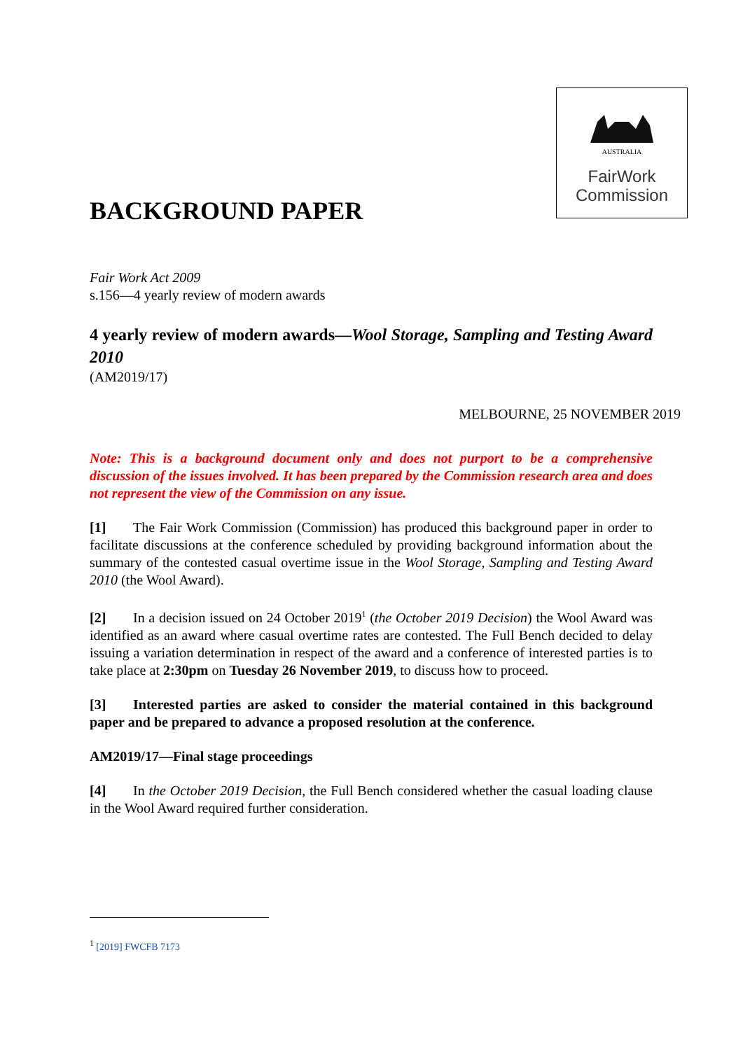AUSTRALIA
FairWork
Commission
BACKGROUND PAPER
Fair Work Act 2009
s.156—4 yearly review of modern awards
4 yearly review of modern awards—Wool Storage, Sampling and Testing Award 2010
(AM2019/17)
MELBOURNE, 25 NOVEMBER 2019
Note: This is a background document only and does not purport to be a comprehensive discussion of the issues involved. It has been prepared by the Commission research area and does not represent the view of the Commission on any issue.
[1] The Fair Work Commission (Commission) has produced this background paper in order to facilitate discussions at the conference scheduled by providing background information about the summary of the contested casual overtime issue in the Wool Storage, Sampling and Testing Award 2010 (the Wool Award).
[2] In a decision issued on 24 October 2019<sup>1</sup> (the October 2019 Decision) the Wool Award was identified as an award where casual overtime rates are contested. The Full Bench decided to delay issuing a variation determination in respect of the award and a conference of interested parties is to take place at 2:30pm on Tuesday 26 November 2019, to discuss how to proceed.
[3] Interested parties are asked to consider the material contained in this background paper and be prepared to advance a proposed resolution at the conference.
AM2019/17—Final stage proceedings
[4] In the October 2019 Decision, the Full Bench considered whether the casual loading clause in the Wool Award required further consideration.
<sup>1</sup> [2019] FWCFB 7173